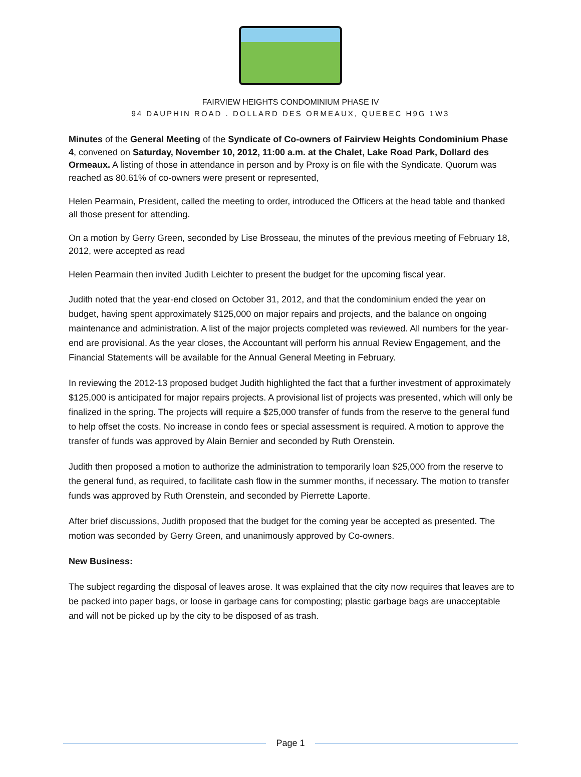FAIRVIEW HEIGHTS CONDOMINIUM PHASE IV
94 DAUPHIN ROAD . DOLLARD DES ORMEAUX, QUEBEC H9G 1W3
Minutes of the General Meeting of the Syndicate of Co-owners of Fairview Heights Condominium Phase 4, convened on Saturday, November 10, 2012, 11:00 a.m. at the Chalet, Lake Road Park, Dollard des Ormeaux. A listing of those in attendance in person and by Proxy is on file with the Syndicate. Quorum was reached as 80.61% of co-owners were present or represented,
Helen Pearmain, President, called the meeting to order, introduced the Officers at the head table and thanked all those present for attending.
On a motion by Gerry Green, seconded by Lise Brosseau, the minutes of the previous meeting of February 18, 2012, were accepted as read
Helen Pearmain then invited Judith Leichter to present the budget for the upcoming fiscal year.
Judith noted that the year-end closed on October 31, 2012, and that the condominium ended the year on budget, having spent approximately $125,000 on major repairs and projects, and the balance on ongoing maintenance and administration. A list of the major projects completed was reviewed. All numbers for the year-end are provisional. As the year closes, the Accountant will perform his annual Review Engagement, and the Financial Statements will be available for the Annual General Meeting in February.
In reviewing the 2012-13 proposed budget Judith highlighted the fact that a further investment of approximately $125,000 is anticipated for major repairs projects. A provisional list of projects was presented, which will only be finalized in the spring. The projects will require a $25,000 transfer of funds from the reserve to the general fund to help offset the costs. No increase in condo fees or special assessment is required. A motion to approve the transfer of funds was approved by Alain Bernier and seconded by Ruth Orenstein.
Judith then proposed a motion to authorize the administration to temporarily loan $25,000 from the reserve to the general fund, as required, to facilitate cash flow in the summer months, if necessary. The motion to transfer funds was approved by Ruth Orenstein, and seconded by Pierrette Laporte.
After brief discussions, Judith proposed that the budget for the coming year be accepted as presented. The motion was seconded by Gerry Green, and unanimously approved by Co-owners.
New Business:
The subject regarding the disposal of leaves arose. It was explained that the city now requires that leaves are to be packed into paper bags, or loose in garbage cans for composting; plastic garbage bags are unacceptable and will not be picked up by the city to be disposed of as trash.
Page 1